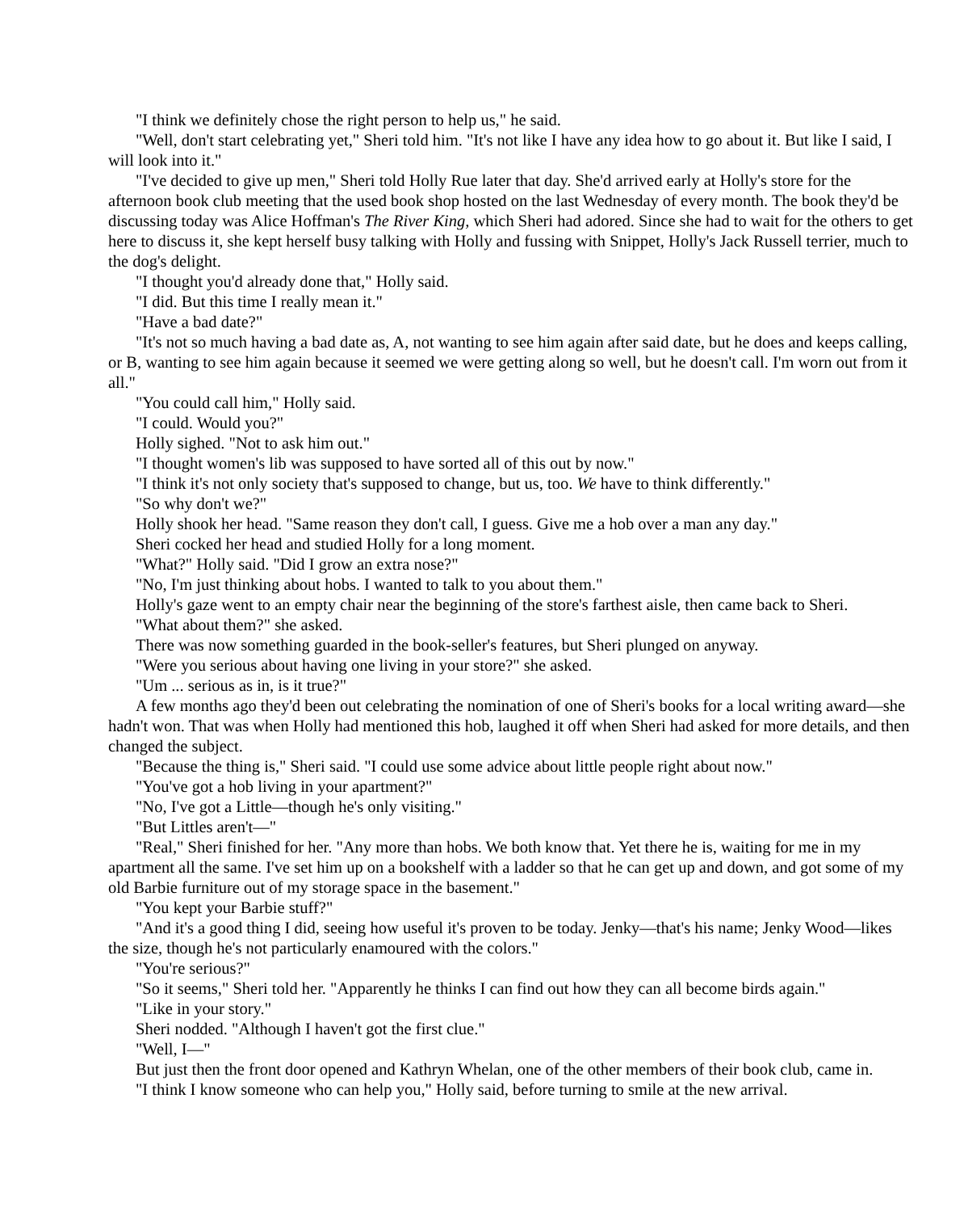"I think we definitely chose the right person to help us," he said.
"Well, don't start celebrating yet," Sheri told him. "It's not like I have any idea how to go about it. But like I said, I
will look into it."
"I've decided to give up men," Sheri told Holly Rue later that day. She'd arrived early at Holly's store for the
afternoon book club meeting that the used book shop hosted on the last Wednesday of every month. The book they'd be
discussing today was Alice Hoffman's The River King, which Sheri had adored. Since she had to wait for the others to get
here to discuss it, she kept herself busy talking with Holly and fussing with Snippet, Holly's Jack Russell terrier, much to
the dog's delight.
"I thought you'd already done that," Holly said.
"I did. But this time I really mean it."
"Have a bad date?"
"It's not so much having a bad date as, A, not wanting to see him again after said date, but he does and keeps calling,
or B, wanting to see him again because it seemed we were getting along so well, but he doesn't call. I'm worn out from it
all."
"You could call him," Holly said.
"I could. Would you?"
Holly sighed. "Not to ask him out."
"I thought women's lib was supposed to have sorted all of this out by now."
"I think it's not only society that's supposed to change, but us, too. We have to think differently."
"So why don't we?"
Holly shook her head. "Same reason they don't call, I guess. Give me a hob over a man any day."
Sheri cocked her head and studied Holly for a long moment.
"What?" Holly said. "Did I grow an extra nose?"
"No, I'm just thinking about hobs. I wanted to talk to you about them."
Holly's gaze went to an empty chair near the beginning of the store's farthest aisle, then came back to Sheri.
"What about them?" she asked.
There was now something guarded in the book-seller's features, but Sheri plunged on anyway.
"Were you serious about having one living in your store?" she asked.
"Um ... serious as in, is it true?"
A few months ago they'd been out celebrating the nomination of one of Sheri's books for a local writing award—she
hadn't won. That was when Holly had mentioned this hob, laughed it off when Sheri had asked for more details, and then
changed the subject.
"Because the thing is," Sheri said. "I could use some advice about little people right about now."
"You've got a hob living in your apartment?"
"No, I've got a Little—though he's only visiting."
"But Littles aren't—"
"Real," Sheri finished for her. "Any more than hobs. We both know that. Yet there he is, waiting for me in my
apartment all the same. I've set him up on a bookshelf with a ladder so that he can get up and down, and got some of my
old Barbie furniture out of my storage space in the basement."
"You kept your Barbie stuff?"
"And it's a good thing I did, seeing how useful it's proven to be today. Jenky—that's his name; Jenky Wood—likes
the size, though he's not particularly enamoured with the colors."
"You're serious?"
"So it seems," Sheri told her. "Apparently he thinks I can find out how they can all become birds again."
"Like in your story."
Sheri nodded. "Although I haven't got the first clue."
"Well, I—"
But just then the front door opened and Kathryn Whelan, one of the other members of their book club, came in.
"I think I know someone who can help you," Holly said, before turning to smile at the new arrival.